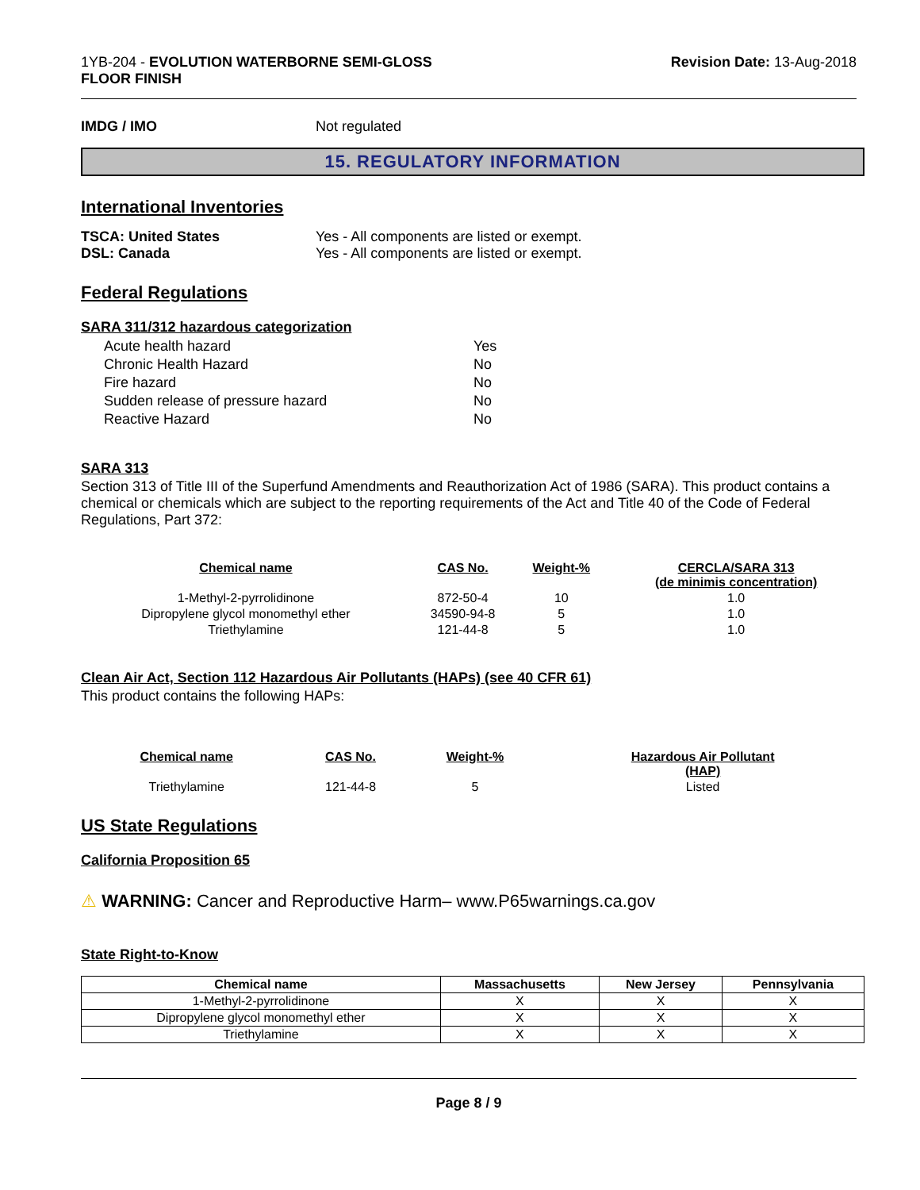1YB-204 - EVOLUTION WATERBORNE SEMI-GLOSS
FLOOR FINISH
Revision Date: 13-Aug-2018
IMDG / IMO Not regulated
15. REGULATORY INFORMATION
International Inventories
TSCA: United States Yes - All components are listed or exempt.
DSL: Canada Yes - All components are listed or exempt.
Federal Regulations
SARA 311/312 hazardous categorization
| Acute health hazard | Yes |
| Chronic Health Hazard | No |
| Fire hazard | No |
| Sudden release of pressure hazard | No |
| Reactive Hazard | No |
SARA 313
Section 313 of Title III of the Superfund Amendments and Reauthorization Act of 1986 (SARA). This product contains a chemical or chemicals which are subject to the reporting requirements of the Act and Title 40 of the Code of Federal Regulations, Part 372:
| Chemical name | CAS No. | Weight-% | CERCLA/SARA 313 (de minimis concentration) |
| --- | --- | --- | --- |
| 1-Methyl-2-pyrrolidinone | 872-50-4 | 10 | 1.0 |
| Dipropylene glycol monomethyl ether | 34590-94-8 | 5 | 1.0 |
| Triethylamine | 121-44-8 | 5 | 1.0 |
Clean Air Act, Section 112 Hazardous Air Pollutants (HAPs) (see 40 CFR 61)
This product contains the following HAPs:
| Chemical name | CAS No. | Weight-% | Hazardous Air Pollutant (HAP) |
| --- | --- | --- | --- |
| Triethylamine | 121-44-8 | 5 | Listed |
US State Regulations
California Proposition 65
⚠ WARNING: Cancer and Reproductive Harm– www.P65warnings.ca.gov
State Right-to-Know
| Chemical name | Massachusetts | New Jersey | Pennsylvania |
| --- | --- | --- | --- |
| 1-Methyl-2-pyrrolidinone | X | X | X |
| Dipropylene glycol monomethyl ether | X | X | X |
| Triethylamine | X | X | X |
Page 8 / 9